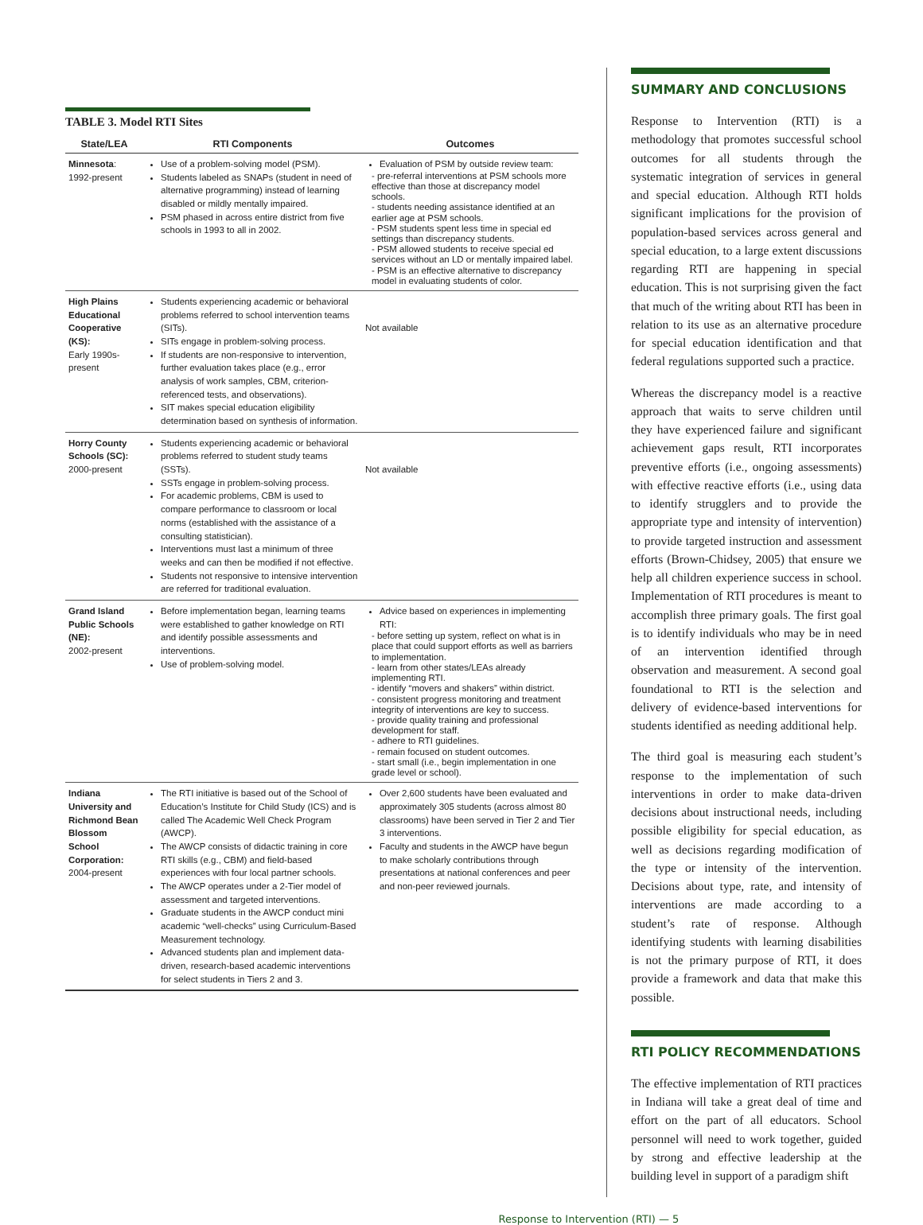TABLE 3. Model RTI Sites
| State/LEA | RTI Components | Outcomes |
| --- | --- | --- |
| Minnesota : 1992-present | Use of a problem-solving model (PSM). Students labeled as SNAPs (student in need of alternative programming) instead of learning disabled or mildly mentally impaired. PSM phased in across entire district from five schools in 1993 to all in 2002. | Evaluation of PSM by outside review team: - pre-referral interventions at PSM schools more effective than those at discrepancy model schools. - students needing assistance identified at an earlier age at PSM schools. - PSM students spent less time in special ed settings than discrepancy students. - PSM allowed students to receive special ed services without an LD or mentally impaired label. - PSM is an effective alternative to discrepancy model in evaluating students of color. |
| High Plains Educational Cooperative (KS): Early 1990s-present | Students experiencing academic or behavioral problems referred to school intervention teams (SITs). SITs engage in problem-solving process. If students are non-responsive to intervention, further evaluation takes place (e.g., error analysis of work samples, CBM, criterion-referenced tests, and observations). SIT makes special education eligibility determination based on synthesis of information. | Not available |
| Horry County Schools (SC): 2000-present | Students experiencing academic or behavioral problems referred to student study teams (SSTs). SSTs engage in problem-solving process. For academic problems, CBM is used to compare performance to classroom or local norms (established with the assistance of a consulting statistician). Interventions must last a minimum of three weeks and can then be modified if not effective. Students not responsive to intensive intervention are referred for traditional evaluation. | Not available |
| Grand Island Public Schools (NE): 2002-present | Before implementation began, learning teams were established to gather knowledge on RTI and identify possible assessments and interventions. Use of problem-solving model. | Advice based on experiences in implementing RTI: - before setting up system, reflect on what is in place that could support efforts as well as barriers to implementation. - learn from other states/LEAs already implementing RTI. - identify “movers and shakers” within district. - consistent progress monitoring and treatment integrity of interventions are key to success. - provide quality training and professional development for staff. - adhere to RTI guidelines. - remain focused on student outcomes. - start small (i.e., begin implementation in one grade level or school). |
| Indiana University and Richmond Bean Blossom School Corporation: 2004-present | The RTI initiative is based out of the School of Education’s Institute for Child Study (ICS) and is called The Academic Well Check Program (AWCP). The AWCP consists of didactic training in core RTI skills (e.g., CBM) and field-based experiences with four local partner schools. The AWCP operates under a 2-Tier model of assessment and targeted interventions. Graduate students in the AWCP conduct mini academic “well-checks” using Curriculum-Based Measurement technology. Advanced students plan and implement data-driven, research-based academic interventions for select students in Tiers 2 and 3. | Over 2,600 students have been evaluated and approximately 305 students (across almost 80 classrooms) have been served in Tier 2 and Tier 3 interventions. Faculty and students in the AWCP have begun to make scholarly contributions through presentations at national conferences and peer and non-peer reviewed journals. |
SUMMARY AND CONCLUSIONS
Response to Intervention (RTI) is a methodology that promotes successful school outcomes for all students through the systematic integration of services in general and special education. Although RTI holds significant implications for the provision of population-based services across general and special education, to a large extent discussions regarding RTI are happening in special education. This is not surprising given the fact that much of the writing about RTI has been in relation to its use as an alternative procedure for special education identification and that federal regulations supported such a practice.
Whereas the discrepancy model is a reactive approach that waits to serve children until they have experienced failure and significant achievement gaps result, RTI incorporates preventive efforts (i.e., ongoing assessments) with effective reactive efforts (i.e., using data to identify strugglers and to provide the appropriate type and intensity of intervention) to provide targeted instruction and assessment efforts (Brown-Chidsey, 2005) that ensure we help all children experience success in school. Implementation of RTI procedures is meant to accomplish three primary goals. The first goal is to identify individuals who may be in need of an intervention identified through observation and measurement. A second goal foundational to RTI is the selection and delivery of evidence-based interventions for students identified as needing additional help.
The third goal is measuring each student’s response to the implementation of such interventions in order to make data-driven decisions about instructional needs, including possible eligibility for special education, as well as decisions regarding modification of the type or intensity of the intervention. Decisions about type, rate, and intensity of interventions are made according to a student’s rate of response. Although identifying students with learning disabilities is not the primary purpose of RTI, it does provide a framework and data that make this possible.
RTI POLICY RECOMMENDATIONS
The effective implementation of RTI practices in Indiana will take a great deal of time and effort on the part of all educators. School personnel will need to work together, guided by strong and effective leadership at the building level in support of a paradigm shift
Response to Intervention (RTI) — 5